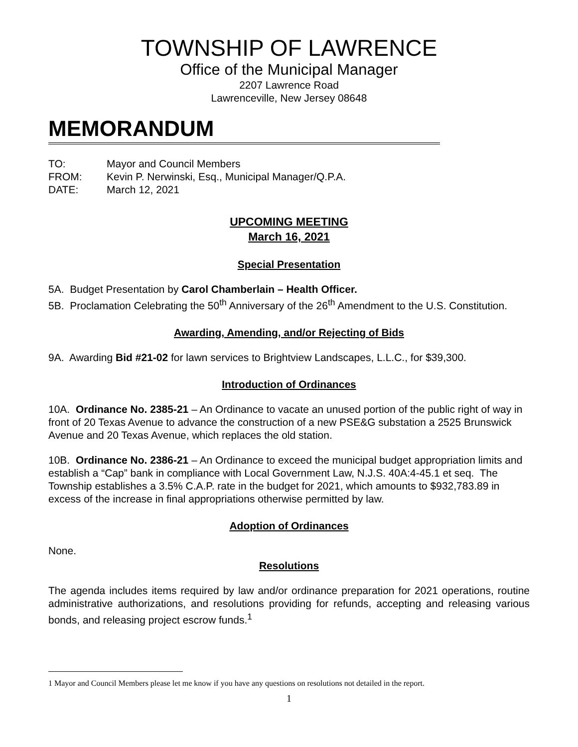TOWNSHIP OF LAWRENCE
Office of the Municipal Manager
2207 Lawrence Road
Lawrenceville, New Jersey 08648
MEMORANDUM
TO: Mayor and Council Members
FROM: Kevin P. Nerwinski, Esq., Municipal Manager/Q.P.A.
DATE: March 12, 2021
UPCOMING MEETING
March 16, 2021
Special Presentation
5A. Budget Presentation by Carol Chamberlain – Health Officer.
5B. Proclamation Celebrating the 50<sup>th</sup> Anniversary of the 26<sup>th</sup> Amendment to the U.S. Constitution.
Awarding, Amending, and/or Rejecting of Bids
9A. Awarding Bid #21-02 for lawn services to Brightview Landscapes, L.L.C., for $39,300.
Introduction of Ordinances
10A. Ordinance No. 2385-21 – An Ordinance to vacate an unused portion of the public right of way in front of 20 Texas Avenue to advance the construction of a new PSE&G substation a 2525 Brunswick Avenue and 20 Texas Avenue, which replaces the old station.
10B. Ordinance No. 2386-21 – An Ordinance to exceed the municipal budget appropriation limits and establish a “Cap” bank in compliance with Local Government Law, N.J.S. 40A:4-45.1 et seq. The Township establishes a 3.5% C.A.P. rate in the budget for 2021, which amounts to $932,783.89 in excess of the increase in final appropriations otherwise permitted by law.
Adoption of Ordinances
None.
Resolutions
The agenda includes items required by law and/or ordinance preparation for 2021 operations, routine administrative authorizations, and resolutions providing for refunds, accepting and releasing various bonds, and releasing project escrow funds.<sup>1</sup>
1 Mayor and Council Members please let me know if you have any questions on resolutions not detailed in the report.
1